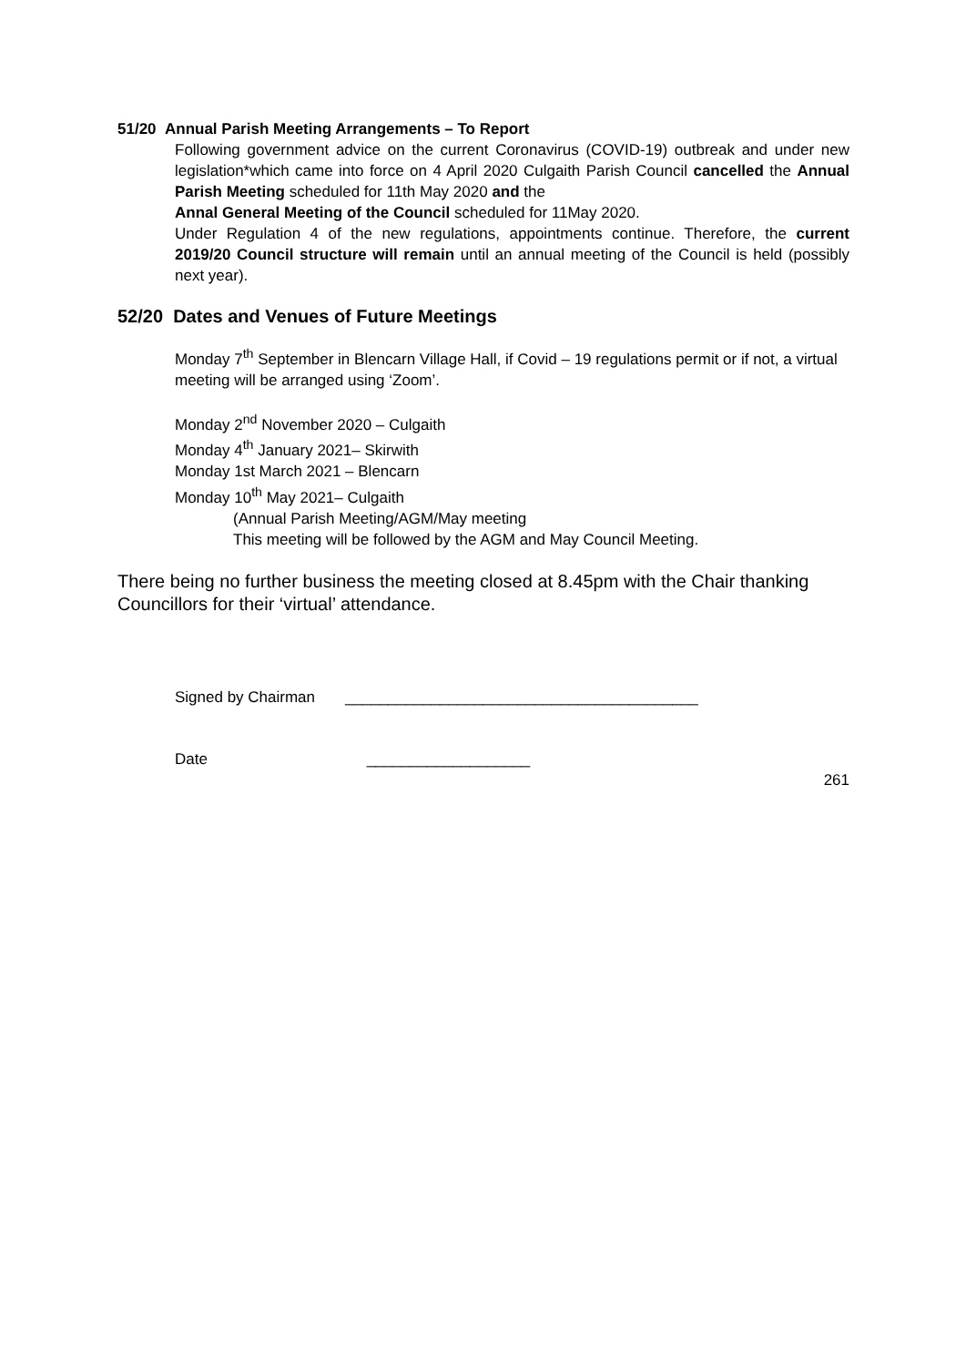51/20 Annual Parish Meeting Arrangements – To Report
Following government advice on the current Coronavirus (COVID-19) outbreak and under new legislation*which came into force on 4 April 2020 Culgaith Parish Council cancelled the Annual Parish Meeting scheduled for 11th May 2020 and the
Annal General Meeting of the Council scheduled for 11May 2020.
Under Regulation 4 of the new regulations, appointments continue. Therefore, the current 2019/20 Council structure will remain until an annual meeting of the Council is held (possibly next year).
52/20 Dates and Venues of Future Meetings
Monday 7<sup>th</sup> September in Blencarn Village Hall, if Covid – 19 regulations permit or if not, a virtual meeting will be arranged using ‘Zoom’.
Monday 2<sup>nd</sup> November 2020 – Culgaith
Monday 4<sup>th</sup> January 2021– Skirwith
Monday 1st March 2021 – Blencarn
Monday 10<sup>th</sup> May 2021– Culgaith
(Annual Parish Meeting/AGM/May meeting
This meeting will be followed by the AGM and May Council Meeting.
There being no further business the meeting closed at 8.45pm with the Chair thanking Councillors for their ‘virtual’ attendance.
Signed by Chairman _________________________________________
Date ___________________
261